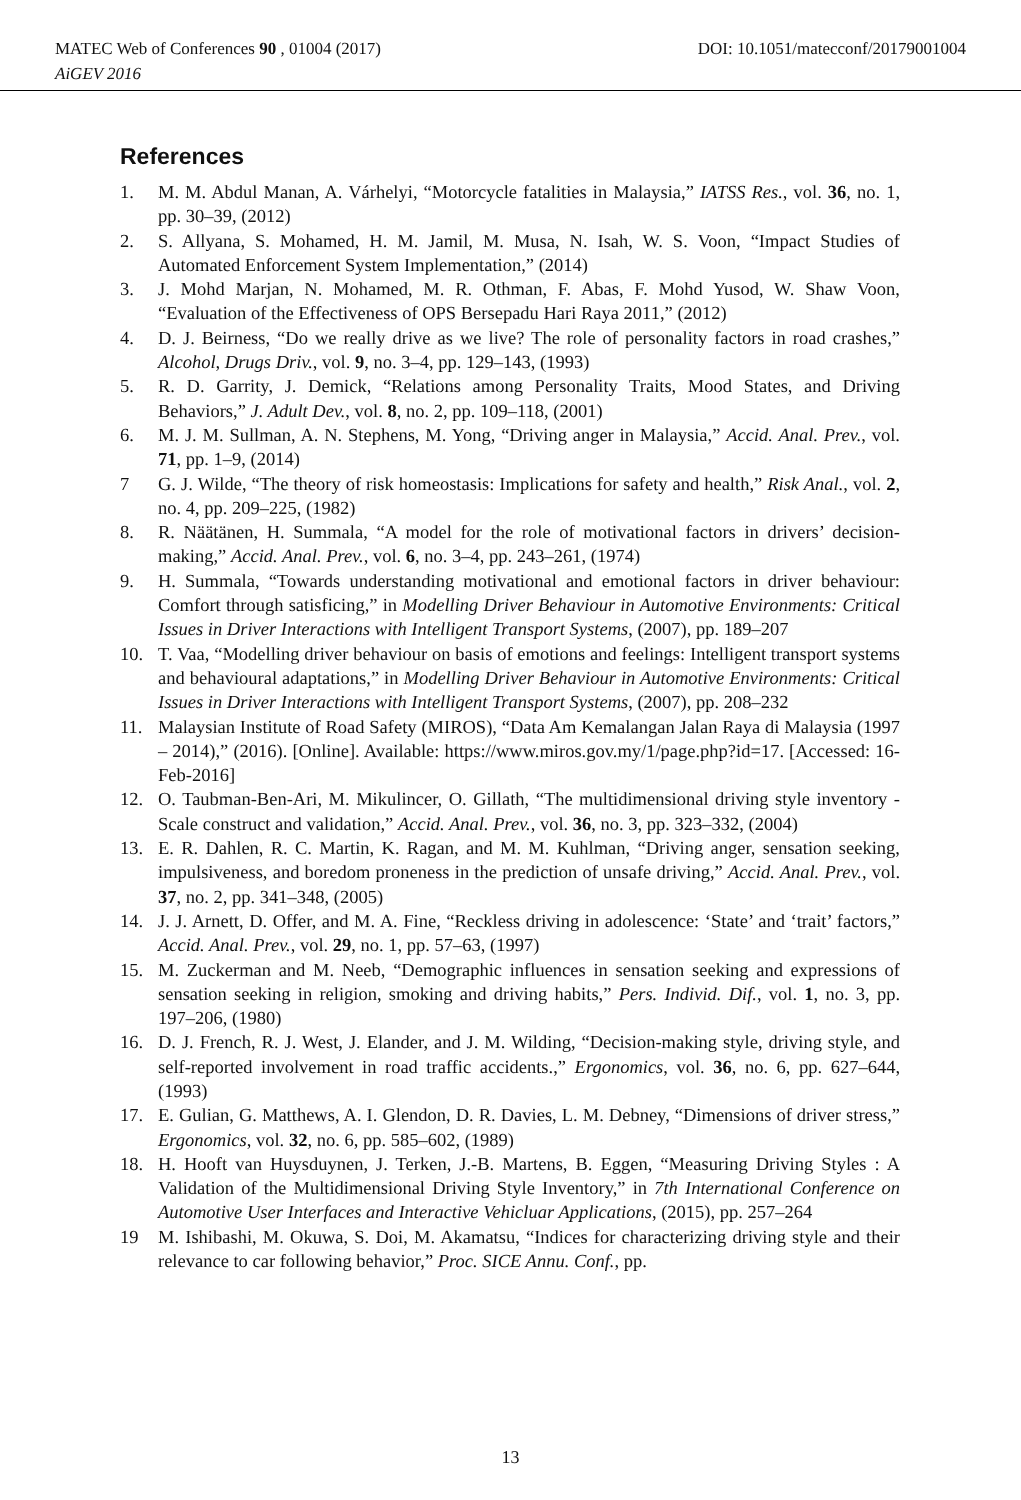DOI: 10.1051/matecconf/20179001004 MATEC Web of Conferences 90 , 01004 (2017)
AiGEV 2016
References
1. M. M. Abdul Manan, A. Várhelyi, “Motorcycle fatalities in Malaysia,” IATSS Res., vol. 36, no. 1, pp. 30–39, (2012)
2. S. Allyana, S. Mohamed, H. M. Jamil, M. Musa, N. Isah, W. S. Voon, “Impact Studies of Automated Enforcement System Implementation,” (2014)
3. J. Mohd Marjan, N. Mohamed, M. R. Othman, F. Abas, F. Mohd Yusod, W. Shaw Voon, “Evaluation of the Effectiveness of OPS Bersepadu Hari Raya 2011,” (2012)
4. D. J. Beirness, “Do we really drive as we live? The role of personality factors in road crashes,” Alcohol, Drugs Driv., vol. 9, no. 3–4, pp. 129–143, (1993)
5. R. D. Garrity, J. Demick, “Relations among Personality Traits, Mood States, and Driving Behaviors,” J. Adult Dev., vol. 8, no. 2, pp. 109–118, (2001)
6. M. J. M. Sullman, A. N. Stephens, M. Yong, “Driving anger in Malaysia,” Accid. Anal. Prev., vol. 71, pp. 1–9, (2014)
7 G. J. Wilde, “The theory of risk homeostasis: Implications for safety and health,” Risk Anal., vol. 2, no. 4, pp. 209–225, (1982)
8. R. Näätänen, H. Summala, “A model for the role of motivational factors in drivers’ decision-making,” Accid. Anal. Prev., vol. 6, no. 3–4, pp. 243–261, (1974)
9. H. Summala, “Towards understanding motivational and emotional factors in driver behaviour: Comfort through satisficing,” in Modelling Driver Behaviour in Automotive Environments: Critical Issues in Driver Interactions with Intelligent Transport Systems, (2007), pp. 189–207
10. T. Vaa, “Modelling driver behaviour on basis of emotions and feelings: Intelligent transport systems and behavioural adaptations,” in Modelling Driver Behaviour in Automotive Environments: Critical Issues in Driver Interactions with Intelligent Transport Systems, (2007), pp. 208–232
11. Malaysian Institute of Road Safety (MIROS), “Data Am Kemalangan Jalan Raya di Malaysia (1997 – 2014),” (2016). [Online]. Available: https://www.miros.gov.my/1/page.php?id=17. [Accessed: 16-Feb-2016]
12. O. Taubman-Ben-Ari, M. Mikulincer, O. Gillath, “The multidimensional driving style inventory - Scale construct and validation,” Accid. Anal. Prev., vol. 36, no. 3, pp. 323–332, (2004)
13. E. R. Dahlen, R. C. Martin, K. Ragan, and M. M. Kuhlman, “Driving anger, sensation seeking, impulsiveness, and boredom proneness in the prediction of unsafe driving,” Accid. Anal. Prev., vol. 37, no. 2, pp. 341–348, (2005)
14. J. J. Arnett, D. Offer, and M. A. Fine, “Reckless driving in adolescence: ‘State’ and ‘trait’ factors,” Accid. Anal. Prev., vol. 29, no. 1, pp. 57–63, (1997)
15. M. Zuckerman and M. Neeb, “Demographic influences in sensation seeking and expressions of sensation seeking in religion, smoking and driving habits,” Pers. Individ. Dif., vol. 1, no. 3, pp. 197–206, (1980)
16. D. J. French, R. J. West, J. Elander, and J. M. Wilding, “Decision-making style, driving style, and self-reported involvement in road traffic accidents.,” Ergonomics, vol. 36, no. 6, pp. 627–644, (1993)
17. E. Gulian, G. Matthews, A. I. Glendon, D. R. Davies, L. M. Debney, “Dimensions of driver stress,” Ergonomics, vol. 32, no. 6, pp. 585–602, (1989)
18. H. Hooft van Huysduynen, J. Terken, J.-B. Martens, B. Eggen, “Measuring Driving Styles : A Validation of the Multidimensional Driving Style Inventory,” in 7th International Conference on Automotive User Interfaces and Interactive Vehicluar Applications, (2015), pp. 257–264
19 M. Ishibashi, M. Okuwa, S. Doi, M. Akamatsu, “Indices for characterizing driving style and their relevance to car following behavior,” Proc. SICE Annu. Conf., pp.
13